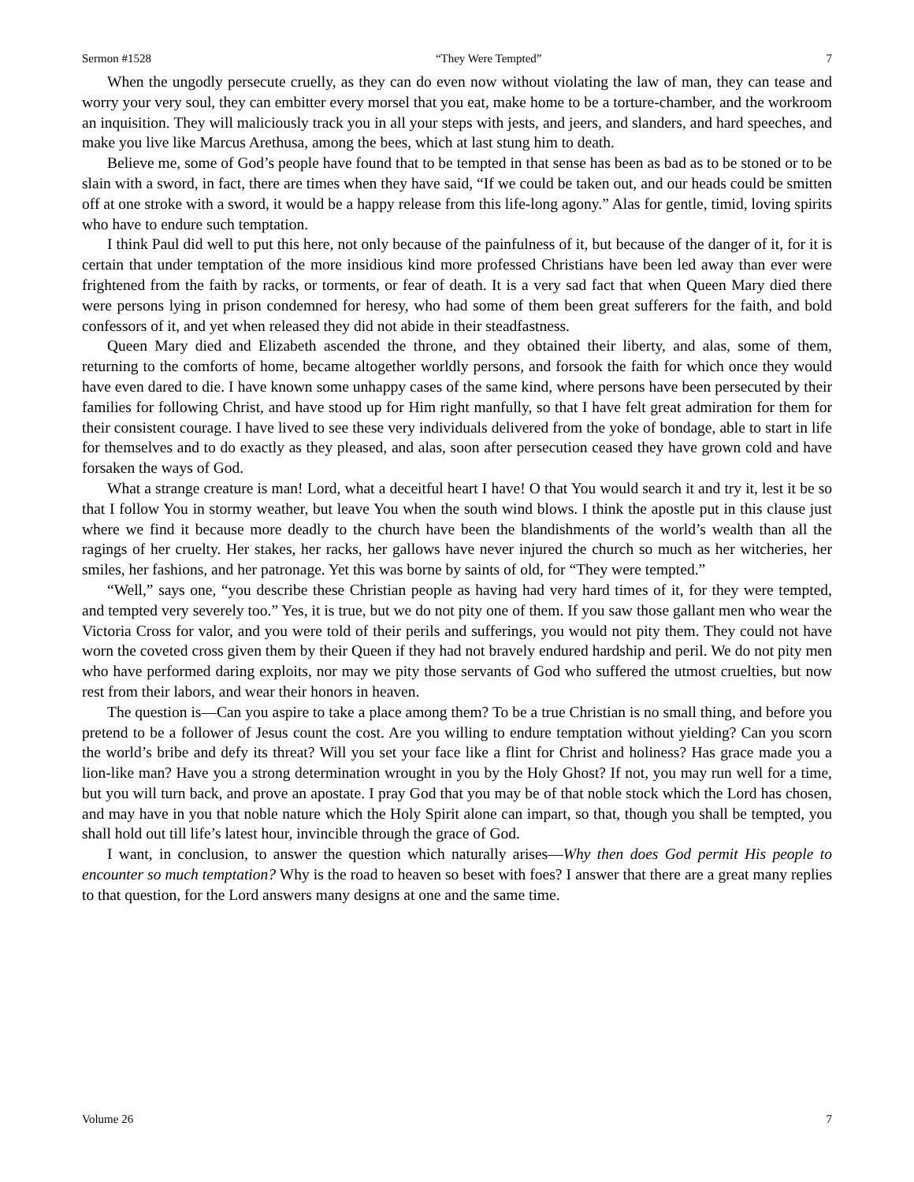Sermon #1528 “They Were Tempted” 7
When the ungodly persecute cruelly, as they can do even now without violating the law of man, they can tease and worry your very soul, they can embitter every morsel that you eat, make home to be a torture-chamber, and the workroom an inquisition. They will maliciously track you in all your steps with jests, and jeers, and slanders, and hard speeches, and make you live like Marcus Arethusa, among the bees, which at last stung him to death.
Believe me, some of God’s people have found that to be tempted in that sense has been as bad as to be stoned or to be slain with a sword, in fact, there are times when they have said, “If we could be taken out, and our heads could be smitten off at one stroke with a sword, it would be a happy release from this life-long agony.” Alas for gentle, timid, loving spirits who have to endure such temptation.
I think Paul did well to put this here, not only because of the painfulness of it, but because of the danger of it, for it is certain that under temptation of the more insidious kind more professed Christians have been led away than ever were frightened from the faith by racks, or torments, or fear of death. It is a very sad fact that when Queen Mary died there were persons lying in prison condemned for heresy, who had some of them been great sufferers for the faith, and bold confessors of it, and yet when released they did not abide in their steadfastness.
Queen Mary died and Elizabeth ascended the throne, and they obtained their liberty, and alas, some of them, returning to the comforts of home, became altogether worldly persons, and forsook the faith for which once they would have even dared to die. I have known some unhappy cases of the same kind, where persons have been persecuted by their families for following Christ, and have stood up for Him right manfully, so that I have felt great admiration for them for their consistent courage. I have lived to see these very individuals delivered from the yoke of bondage, able to start in life for themselves and to do exactly as they pleased, and alas, soon after persecution ceased they have grown cold and have forsaken the ways of God.
What a strange creature is man! Lord, what a deceitful heart I have! O that You would search it and try it, lest it be so that I follow You in stormy weather, but leave You when the south wind blows. I think the apostle put in this clause just where we find it because more deadly to the church have been the blandishments of the world’s wealth than all the ragings of her cruelty. Her stakes, her racks, her gallows have never injured the church so much as her witcheries, her smiles, her fashions, and her patronage. Yet this was borne by saints of old, for “They were tempted.”
“Well,” says one, “you describe these Christian people as having had very hard times of it, for they were tempted, and tempted very severely too.” Yes, it is true, but we do not pity one of them. If you saw those gallant men who wear the Victoria Cross for valor, and you were told of their perils and sufferings, you would not pity them. They could not have worn the coveted cross given them by their Queen if they had not bravely endured hardship and peril. We do not pity men who have performed daring exploits, nor may we pity those servants of God who suffered the utmost cruelties, but now rest from their labors, and wear their honors in heaven.
The question is—Can you aspire to take a place among them? To be a true Christian is no small thing, and before you pretend to be a follower of Jesus count the cost. Are you willing to endure temptation without yielding? Can you scorn the world’s bribe and defy its threat? Will you set your face like a flint for Christ and holiness? Has grace made you a lion-like man? Have you a strong determination wrought in you by the Holy Ghost? If not, you may run well for a time, but you will turn back, and prove an apostate. I pray God that you may be of that noble stock which the Lord has chosen, and may have in you that noble nature which the Holy Spirit alone can impart, so that, though you shall be tempted, you shall hold out till life’s latest hour, invincible through the grace of God.
I want, in conclusion, to answer the question which naturally arises—Why then does God permit His people to encounter so much temptation? Why is the road to heaven so beset with foes? I answer that there are a great many replies to that question, for the Lord answers many designs at one and the same time.
Volume 26 7